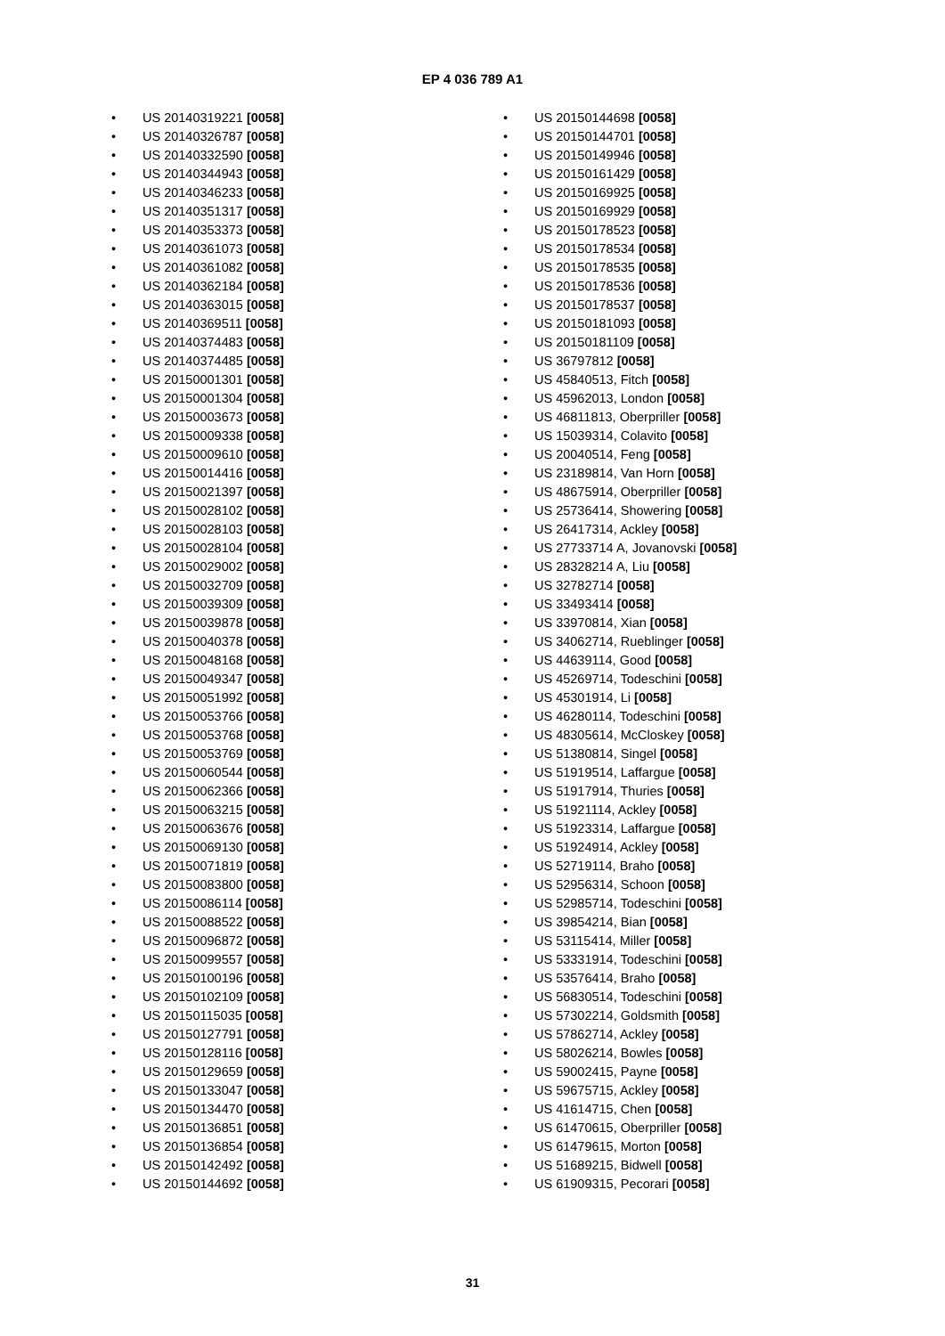EP 4 036 789 A1
• US 20140319221 [0058]
• US 20140326787 [0058]
• US 20140332590 [0058]
• US 20140344943 [0058]
• US 20140346233 [0058]
• US 20140351317 [0058]
• US 20140353373 [0058]
• US 20140361073 [0058]
• US 20140361082 [0058]
• US 20140362184 [0058]
• US 20140363015 [0058]
• US 20140369511 [0058]
• US 20140374483 [0058]
• US 20140374485 [0058]
• US 20150001301 [0058]
• US 20150001304 [0058]
• US 20150003673 [0058]
• US 20150009338 [0058]
• US 20150009610 [0058]
• US 20150014416 [0058]
• US 20150021397 [0058]
• US 20150028102 [0058]
• US 20150028103 [0058]
• US 20150028104 [0058]
• US 20150029002 [0058]
• US 20150032709 [0058]
• US 20150039309 [0058]
• US 20150039878 [0058]
• US 20150040378 [0058]
• US 20150048168 [0058]
• US 20150049347 [0058]
• US 20150051992 [0058]
• US 20150053766 [0058]
• US 20150053768 [0058]
• US 20150053769 [0058]
• US 20150060544 [0058]
• US 20150062366 [0058]
• US 20150063215 [0058]
• US 20150063676 [0058]
• US 20150069130 [0058]
• US 20150071819 [0058]
• US 20150083800 [0058]
• US 20150086114 [0058]
• US 20150088522 [0058]
• US 20150096872 [0058]
• US 20150099557 [0058]
• US 20150100196 [0058]
• US 20150102109 [0058]
• US 20150115035 [0058]
• US 20150127791 [0058]
• US 20150128116 [0058]
• US 20150129659 [0058]
• US 20150133047 [0058]
• US 20150134470 [0058]
• US 20150136851 [0058]
• US 20150136854 [0058]
• US 20150142492 [0058]
• US 20150144692 [0058]
• US 20150144698 [0058]
• US 20150144701 [0058]
• US 20150149946 [0058]
• US 20150161429 [0058]
• US 20150169925 [0058]
• US 20150169929 [0058]
• US 20150178523 [0058]
• US 20150178534 [0058]
• US 20150178535 [0058]
• US 20150178536 [0058]
• US 20150178537 [0058]
• US 20150181093 [0058]
• US 20150181109 [0058]
• US 36797812 [0058]
• US 45840513, Fitch [0058]
• US 45962013, London [0058]
• US 46811813, Oberpriller [0058]
• US 15039314, Colavito [0058]
• US 20040514, Feng [0058]
• US 23189814, Van Horn [0058]
• US 48675914, Oberpriller [0058]
• US 25736414, Showering [0058]
• US 26417314, Ackley [0058]
• US 27733714 A, Jovanovski [0058]
• US 28328214 A, Liu [0058]
• US 32782714 [0058]
• US 33493414 [0058]
• US 33970814, Xian [0058]
• US 34062714, Rueblinger [0058]
• US 44639114, Good [0058]
• US 45269714, Todeschini [0058]
• US 45301914, Li [0058]
• US 46280114, Todeschini [0058]
• US 48305614, McCloskey [0058]
• US 51380814, Singel [0058]
• US 51919514, Laffargue [0058]
• US 51917914, Thuries [0058]
• US 51921114, Ackley [0058]
• US 51923314, Laffargue [0058]
• US 51924914, Ackley [0058]
• US 52719114, Braho [0058]
• US 52956314, Schoon [0058]
• US 52985714, Todeschini [0058]
• US 39854214, Bian [0058]
• US 53115414, Miller [0058]
• US 53331914, Todeschini [0058]
• US 53576414, Braho [0058]
• US 56830514, Todeschini [0058]
• US 57302214, Goldsmith [0058]
• US 57862714, Ackley [0058]
• US 58026214, Bowles [0058]
• US 59002415, Payne [0058]
• US 59675715, Ackley [0058]
• US 41614715, Chen [0058]
• US 61470615, Oberpriller [0058]
• US 61479615, Morton [0058]
• US 51689215, Bidwell [0058]
• US 61909315, Pecorari [0058]
31